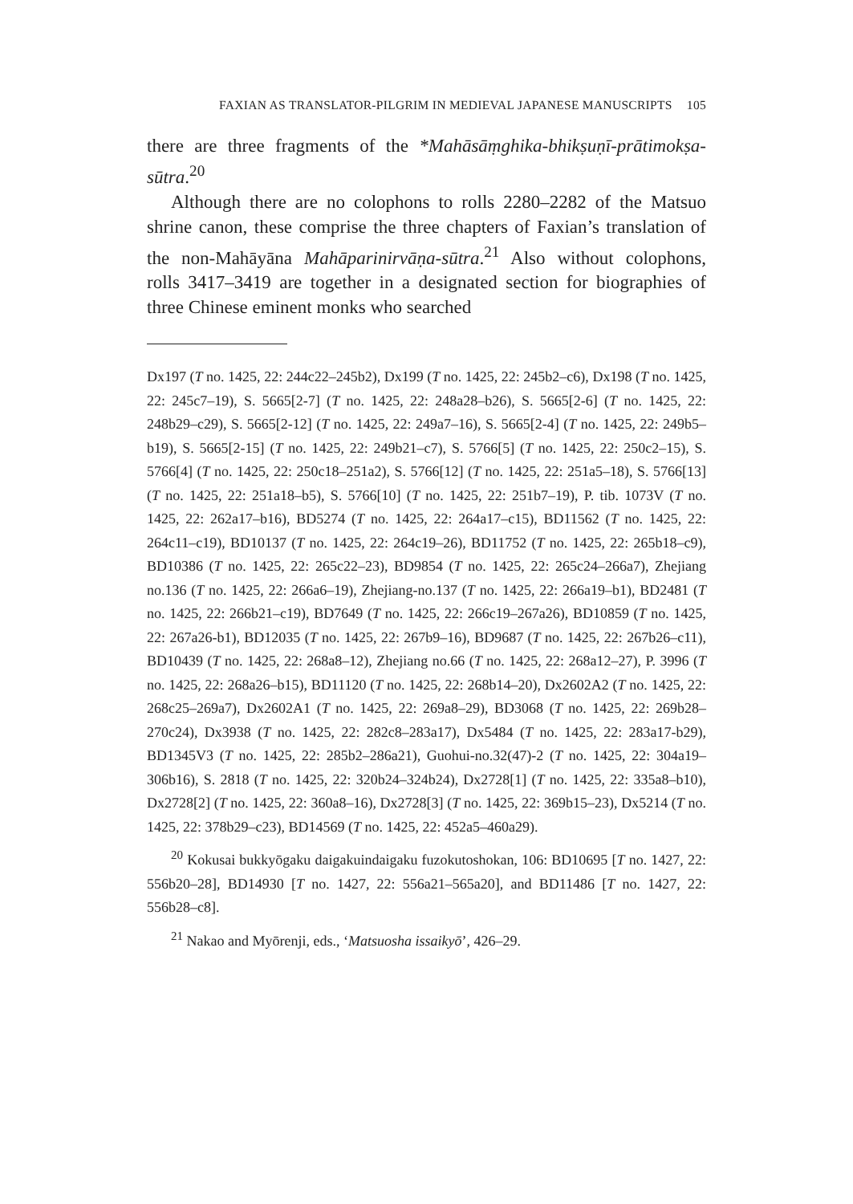FAXIAN AS TRANSLATOR-PILGRIM IN MEDIEVAL JAPANESE MANUSCRIPTS 105
there are three fragments of the *Mahāsāṃghika-bhikṣuṇī-prātimokṣa-sūtra.<sup>20</sup>
Although there are no colophons to rolls 2280–2282 of the Matsuo shrine canon, these comprise the three chapters of Faxian’s translation of the non-Mahāyāna Mahāparinirvāṇa-sūtra.<sup>21</sup> Also without colophons, rolls 3417–3419 are together in a designated section for biographies of three Chinese eminent monks who searched
Dx197 (T no. 1425, 22: 244c22–245b2), Dx199 (T no. 1425, 22: 245b2–c6), Dx198 (T no. 1425, 22: 245c7–19), S. 5665[2-7] (T no. 1425, 22: 248a28–b26), S. 5665[2-6] (T no. 1425, 22: 248b29–c29), S. 5665[2-12] (T no. 1425, 22: 249a7–16), S. 5665[2-4] (T no. 1425, 22: 249b5–b19), S. 5665[2-15] (T no. 1425, 22: 249b21–c7), S. 5766[5] (T no. 1425, 22: 250c2–15), S. 5766[4] (T no. 1425, 22: 250c18–251a2), S. 5766[12] (T no. 1425, 22: 251a5–18), S. 5766[13] (T no. 1425, 22: 251a18–b5), S. 5766[10] (T no. 1425, 22: 251b7–19), P. tib. 1073V (T no. 1425, 22: 262a17–b16), BD5274 (T no. 1425, 22: 264a17–c15), BD11562 (T no. 1425, 22: 264c11–c19), BD10137 (T no. 1425, 22: 264c19–26), BD11752 (T no. 1425, 22: 265b18–c9), BD10386 (T no. 1425, 22: 265c22–23), BD9854 (T no. 1425, 22: 265c24–266a7), Zhejiang no.136 (T no. 1425, 22: 266a6–19), Zhejiang-no.137 (T no. 1425, 22: 266a19–b1), BD2481 (T no. 1425, 22: 266b21–c19), BD7649 (T no. 1425, 22: 266c19–267a26), BD10859 (T no. 1425, 22: 267a26-b1), BD12035 (T no. 1425, 22: 267b9–16), BD9687 (T no. 1425, 22: 267b26–c11), BD10439 (T no. 1425, 22: 268a8–12), Zhejiang no.66 (T no. 1425, 22: 268a12–27), P. 3996 (T no. 1425, 22: 268a26–b15), BD11120 (T no. 1425, 22: 268b14–20), Dx2602A2 (T no. 1425, 22: 268c25–269a7), Dx2602A1 (T no. 1425, 22: 269a8–29), BD3068 (T no. 1425, 22: 269b28–270c24), Dx3938 (T no. 1425, 22: 282c8–283a17), Dx5484 (T no. 1425, 22: 283a17-b29), BD1345V3 (T no. 1425, 22: 285b2–286a21), Guohui-no.32(47)-2 (T no. 1425, 22: 304a19–306b16), S. 2818 (T no. 1425, 22: 320b24–324b24), Dx2728[1] (T no. 1425, 22: 335a8–b10), Dx2728[2] (T no. 1425, 22: 360a8–16), Dx2728[3] (T no. 1425, 22: 369b15–23), Dx5214 (T no. 1425, 22: 378b29–c23), BD14569 (T no. 1425, 22: 452a5–460a29).
<sup>20</sup> Kokusai bukkyōgaku daigakuindaigaku fuzokutoshokan, 106: BD10695 [T no. 1427, 22: 556b20–28], BD14930 [T no. 1427, 22: 556a21–565a20], and BD11486 [T no. 1427, 22: 556b28–c8].
<sup>21</sup> Nakao and Myōrenji, eds., ‘Matsuosha issaikyō’, 426–29.